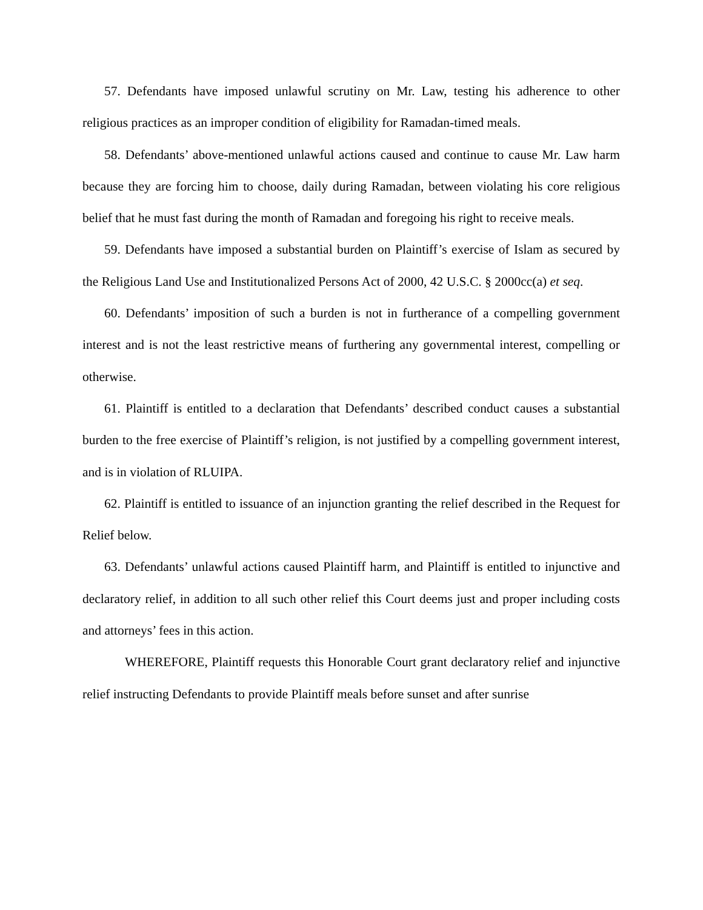57. Defendants have imposed unlawful scrutiny on Mr. Law, testing his adherence to other religious practices as an improper condition of eligibility for Ramadan-timed meals.
58. Defendants’ above-mentioned unlawful actions caused and continue to cause Mr. Law harm because they are forcing him to choose, daily during Ramadan, between violating his core religious belief that he must fast during the month of Ramadan and foregoing his right to receive meals.
59. Defendants have imposed a substantial burden on Plaintiff’s exercise of Islam as secured by the Religious Land Use and Institutionalized Persons Act of 2000, 42 U.S.C. § 2000cc(a) et seq.
60. Defendants’ imposition of such a burden is not in furtherance of a compelling government interest and is not the least restrictive means of furthering any governmental interest, compelling or otherwise.
61. Plaintiff is entitled to a declaration that Defendants’ described conduct causes a substantial burden to the free exercise of Plaintiff’s religion, is not justified by a compelling government interest, and is in violation of RLUIPA.
62. Plaintiff is entitled to issuance of an injunction granting the relief described in the Request for Relief below.
63. Defendants’ unlawful actions caused Plaintiff harm, and Plaintiff is entitled to injunctive and declaratory relief, in addition to all such other relief this Court deems just and proper including costs and attorneys’ fees in this action.
WHEREFORE, Plaintiff requests this Honorable Court grant declaratory relief and injunctive relief instructing Defendants to provide Plaintiff meals before sunset and after sunrise